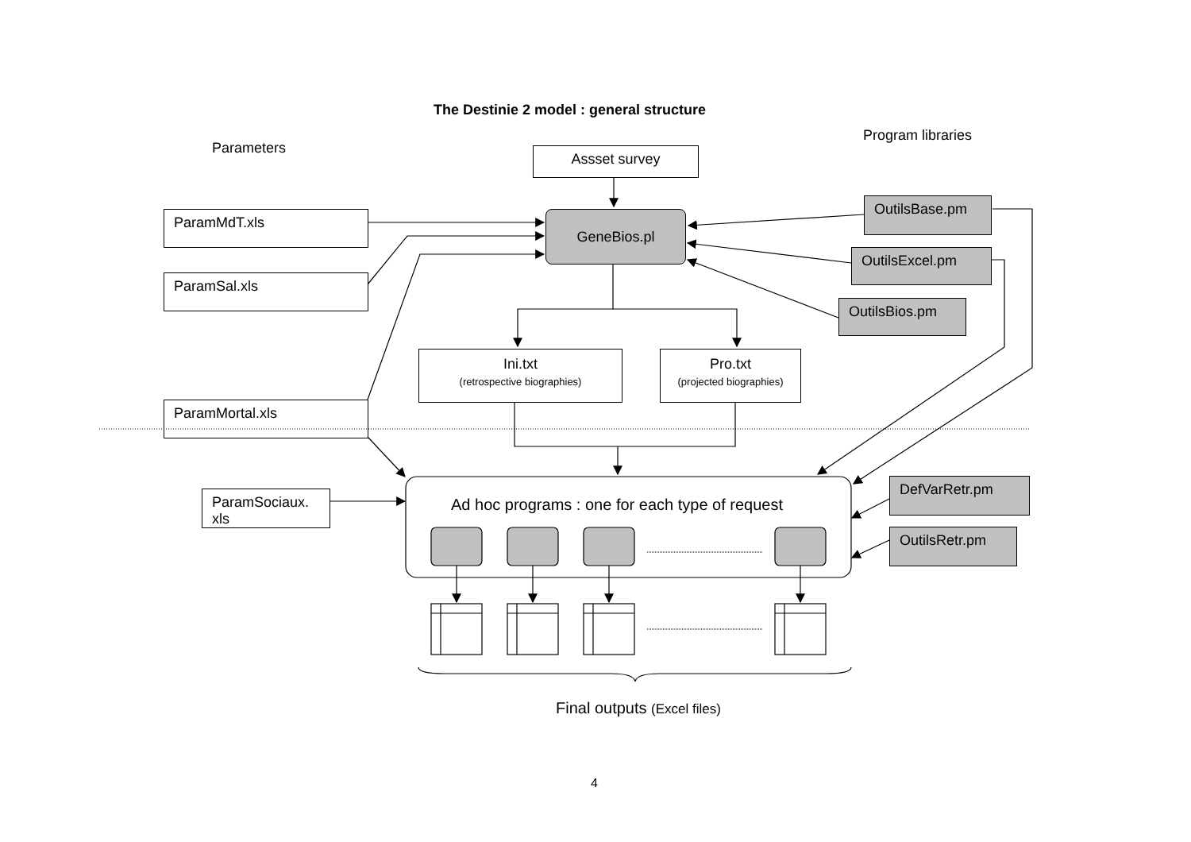The Destinie 2 model : general structure
Parameters
Program libraries
Assset survey
ParamMdT.xls
ParamSal.xls
ParamMortal.xls
ParamSociaux.
xls
GeneBios.pl
OutilsBase.pm
OutilsExcel.pm
OutilsBios.pm
Ini.txt
(retrospective biographies)
Pro.txt
(projected biographies)
Ad hoc programs : one for each type of request
DefVarRetr.pm
OutilsRetr.pm
Final outputs (Excel files)
4